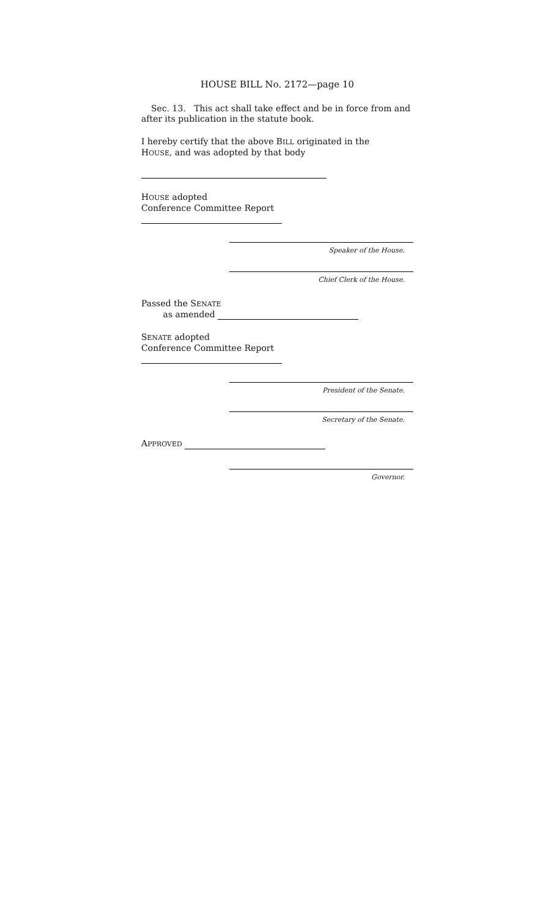HOUSE BILL No. 2172—page 10
Sec. 13. This act shall take effect and be in force from and after its publication in the statute book.
I hereby certify that the above BILL originated in the
HOUSE, and was adopted by that body
HOUSE adopted
Conference Committee Report
Speaker of the House.
Chief Clerk of the House.
Passed the SENATE
as amended
SENATE adopted
Conference Committee Report
President of the Senate.
Secretary of the Senate.
APPROVED
Governor.